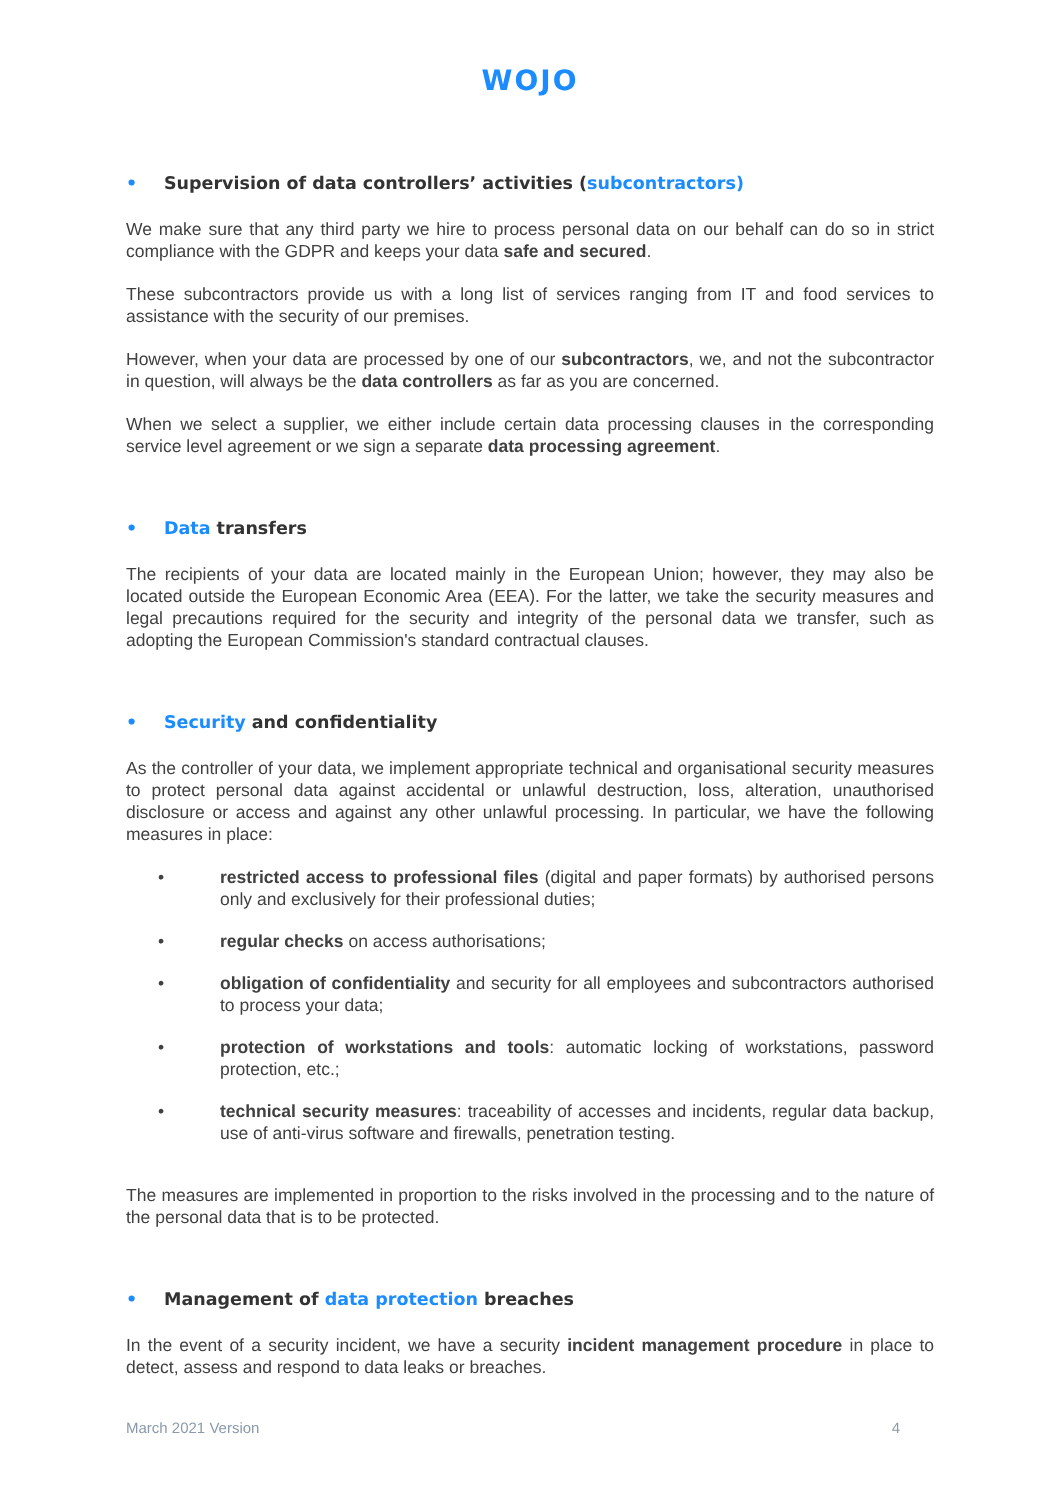WOJO
• Supervision of data controllers’ activities (subcontractors)
We make sure that any third party we hire to process personal data on our behalf can do so in strict compliance with the GDPR and keeps your data safe and secured.
These subcontractors provide us with a long list of services ranging from IT and food services to assistance with the security of our premises.
However, when your data are processed by one of our subcontractors, we, and not the subcontractor in question, will always be the data controllers as far as you are concerned.
When we select a supplier, we either include certain data processing clauses in the corresponding service level agreement or we sign a separate data processing agreement.
• Data transfers
The recipients of your data are located mainly in the European Union; however, they may also be located outside the European Economic Area (EEA). For the latter, we take the security measures and legal precautions required for the security and integrity of the personal data we transfer, such as adopting the European Commission's standard contractual clauses.
• Security and confidentiality
As the controller of your data, we implement appropriate technical and organisational security measures to protect personal data against accidental or unlawful destruction, loss, alteration, unauthorised disclosure or access and against any other unlawful processing. In particular, we have the following measures in place:
• restricted access to professional files (digital and paper formats) by authorised persons only and exclusively for their professional duties;
• regular checks on access authorisations;
• obligation of confidentiality and security for all employees and subcontractors authorised to process your data;
• protection of workstations and tools: automatic locking of workstations, password protection, etc.;
• technical security measures: traceability of accesses and incidents, regular data backup, use of anti-virus software and firewalls, penetration testing.
The measures are implemented in proportion to the risks involved in the processing and to the nature of the personal data that is to be protected.
• Management of data protection breaches
In the event of a security incident, we have a security incident management procedure in place to detect, assess and respond to data leaks or breaches.
March 2021 Version 4